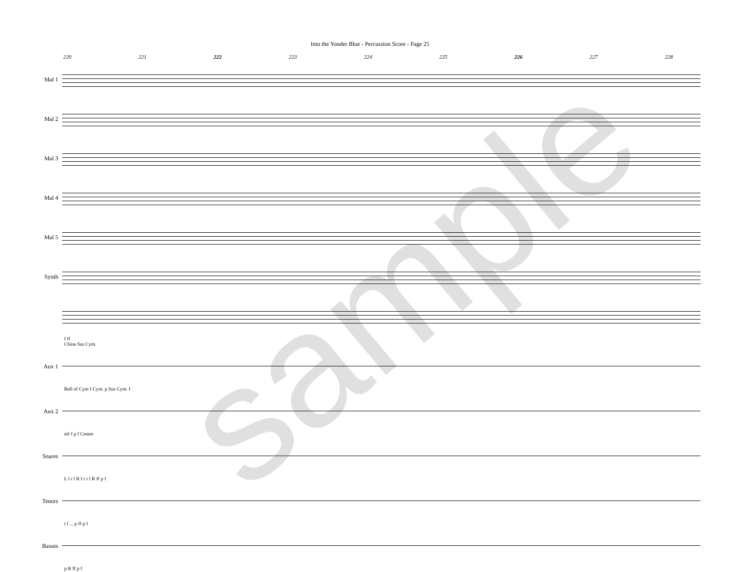Into the Yonder Blue - Percussion Score - Page 25
220 221 222 223 224 225 226 227 228
Mal 1
Mal 2
Mal 3
Mal 4
Mal 5
Synth
f ff
China Sus Cym.
Aux 1
Bell of Cym f Cym. p Sus Cym. f
Aux 2
mf f p f Center
Snares
L l r l R l r r l R ff p f
Tenors
r l ... p ff p f
Basses
p R ff p f
sample